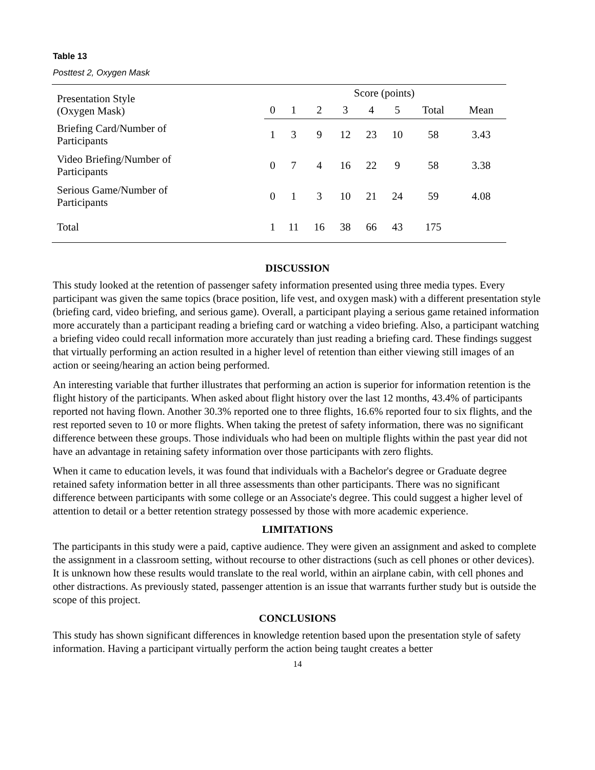Table 13
Posttest 2, Oxygen Mask
| Presentation Style (Oxygen Mask) | Score (points) | | | | | | | |
| --- | --- | --- | --- | --- | --- | --- | --- | --- |
| | 0 | 1 | 2 | 3 | 4 | 5 | Total | Mean |
| Briefing Card/Number of Participants | 1 | 3 | 9 | 12 | 23 | 10 | 58 | 3.43 |
| Video Briefing/Number of Participants | 0 | 7 | 4 | 16 | 22 | 9 | 58 | 3.38 |
| Serious Game/Number of Participants | 0 | 1 | 3 | 10 | 21 | 24 | 59 | 4.08 |
| Total | 1 | 11 | 16 | 38 | 66 | 43 | 175 | |
DISCUSSION
This study looked at the retention of passenger safety information presented using three media types. Every participant was given the same topics (brace position, life vest, and oxygen mask) with a different presentation style (briefing card, video briefing, and serious game). Overall, a participant playing a serious game retained information more accurately than a participant reading a briefing card or watching a video briefing. Also, a participant watching a briefing video could recall information more accurately than just reading a briefing card. These findings suggest that virtually performing an action resulted in a higher level of retention than either viewing still images of an action or seeing/hearing an action being performed.
An interesting variable that further illustrates that performing an action is superior for information retention is the flight history of the participants. When asked about flight history over the last 12 months, 43.4% of participants reported not having flown. Another 30.3% reported one to three flights, 16.6% reported four to six flights, and the rest reported seven to 10 or more flights. When taking the pretest of safety information, there was no significant difference between these groups. Those individuals who had been on multiple flights within the past year did not have an advantage in retaining safety information over those participants with zero flights.
When it came to education levels, it was found that individuals with a Bachelor's degree or Graduate degree retained safety information better in all three assessments than other participants. There was no significant difference between participants with some college or an Associate's degree. This could suggest a higher level of attention to detail or a better retention strategy possessed by those with more academic experience.
LIMITATIONS
The participants in this study were a paid, captive audience. They were given an assignment and asked to complete the assignment in a classroom setting, without recourse to other distractions (such as cell phones or other devices). It is unknown how these results would translate to the real world, within an airplane cabin, with cell phones and other distractions. As previously stated, passenger attention is an issue that warrants further study but is outside the scope of this project.
CONCLUSIONS
This study has shown significant differences in knowledge retention based upon the presentation style of safety information. Having a participant virtually perform the action being taught creates a better
14